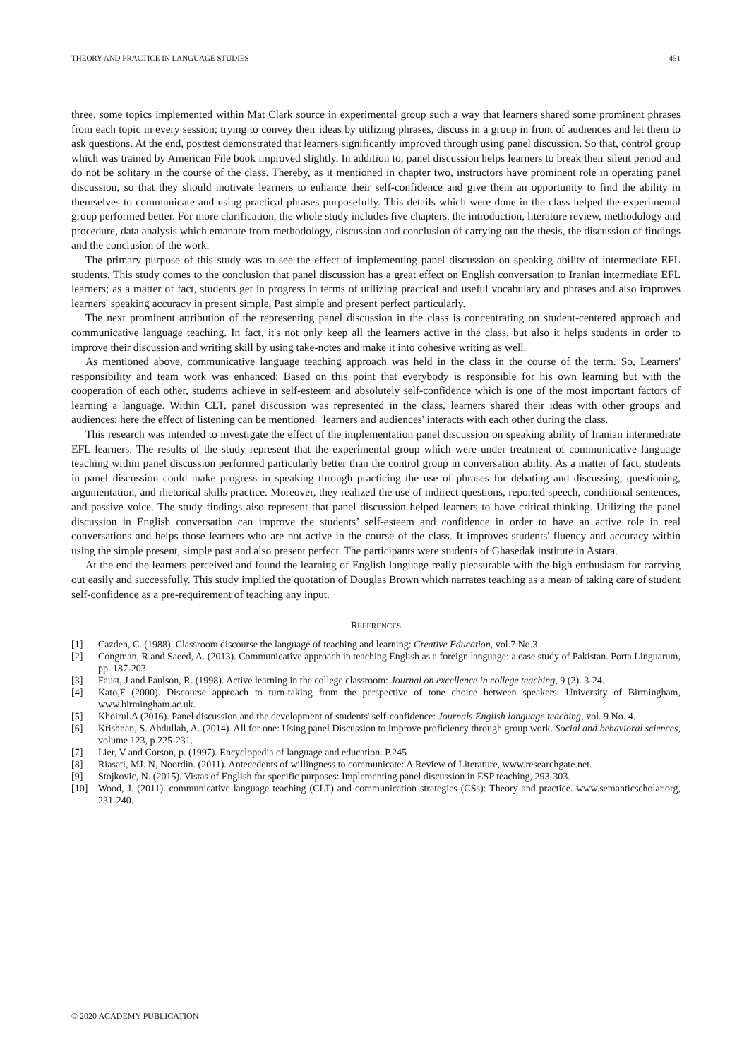THEORY AND PRACTICE IN LANGUAGE STUDIES 451
three, some topics implemented within Mat Clark source in experimental group such a way that learners shared some prominent phrases from each topic in every session; trying to convey their ideas by utilizing phrases, discuss in a group in front of audiences and let them to ask questions. At the end, posttest demonstrated that learners significantly improved through using panel discussion. So that, control group which was trained by American File book improved slightly. In addition to, panel discussion helps learners to break their silent period and do not be solitary in the course of the class. Thereby, as it mentioned in chapter two, instructors have prominent role in operating panel discussion, so that they should motivate learners to enhance their self-confidence and give them an opportunity to find the ability in themselves to communicate and using practical phrases purposefully. This details which were done in the class helped the experimental group performed better. For more clarification, the whole study includes five chapters, the introduction, literature review, methodology and procedure, data analysis which emanate from methodology, discussion and conclusion of carrying out the thesis, the discussion of findings and the conclusion of the work.
The primary purpose of this study was to see the effect of implementing panel discussion on speaking ability of intermediate EFL students. This study comes to the conclusion that panel discussion has a great effect on English conversation to Iranian intermediate EFL learners; as a matter of fact, students get in progress in terms of utilizing practical and useful vocabulary and phrases and also improves learners' speaking accuracy in present simple, Past simple and present perfect particularly.
The next prominent attribution of the representing panel discussion in the class is concentrating on student-centered approach and communicative language teaching. In fact, it's not only keep all the learners active in the class, but also it helps students in order to improve their discussion and writing skill by using take-notes and make it into cohesive writing as well.
As mentioned above, communicative language teaching approach was held in the class in the course of the term. So, Learners' responsibility and team work was enhanced; Based on this point that everybody is responsible for his own learning but with the cooperation of each other, students achieve in self-esteem and absolutely self-confidence which is one of the most important factors of learning a language. Within CLT, panel discussion was represented in the class, learners shared their ideas with other groups and audiences; here the effect of listening can be mentioned_ learners and audiences' interacts with each other during the class.
This research was intended to investigate the effect of the implementation panel discussion on speaking ability of Iranian intermediate EFL learners. The results of the study represent that the experimental group which were under treatment of communicative language teaching within panel discussion performed particularly better than the control group in conversation ability. As a matter of fact, students in panel discussion could make progress in speaking through practicing the use of phrases for debating and discussing, questioning, argumentation, and rhetorical skills practice. Moreover, they realized the use of indirect questions, reported speech, conditional sentences, and passive voice. The study findings also represent that panel discussion helped learners to have critical thinking. Utilizing the panel discussion in English conversation can improve the students’ self-esteem and confidence in order to have an active role in real conversations and helps those learners who are not active in the course of the class. It improves students' fluency and accuracy within using the simple present, simple past and also present perfect. The participants were students of Ghasedak institute in Astara.
At the end the learners perceived and found the learning of English language really pleasurable with the high enthusiasm for carrying out easily and successfully. This study implied the quotation of Douglas Brown which narrates teaching as a mean of taking care of student self-confidence as a pre-requirement of teaching any input.
REFERENCES
[1] Cazden, C. (1988). Classroom discourse the language of teaching and learning: Creative Education, vol.7 No.3
[2] Congman, R and Saeed, A. (2013). Communicative approach in teaching English as a foreign language: a case study of Pakistan. Porta Linguarum, pp. 187-203
[3] Faust, J and Paulson, R. (1998). Active learning in the college classroom: Journal on excellence in college teaching, 9 (2). 3-24.
[4] Kato,F (2000). Discourse approach to turn-taking from the perspective of tone choice between speakers: University of Birmingham, www.birmingham.ac.uk.
[5] Khoirul.A (2016). Panel discussion and the development of students' self-confidence: Journals English language teaching, vol. 9 No. 4.
[6] Krishnan, S. Abdullah, A. (2014). All for one: Using panel Discussion to improve proficiency through group work. Social and behavioral sciences, volume 123, p 225-231.
[7] Lier, V and Corson, p. (1997). Encyclopedia of language and education. P.245
[8] Riasati, MJ. N, Noordin. (2011). Antecedents of willingness to communicate: A Review of Literature, www.researchgate.net.
[9] Stojkovic, N. (2015). Vistas of English for specific purposes: Implementing panel discussion in ESP teaching, 293-303.
[10] Wood, J. (2011). communicative language teaching (CLT) and communication strategies (CSs): Theory and practice. www.semanticscholar.org, 231-240.
© 2020 ACADEMY PUBLICATION